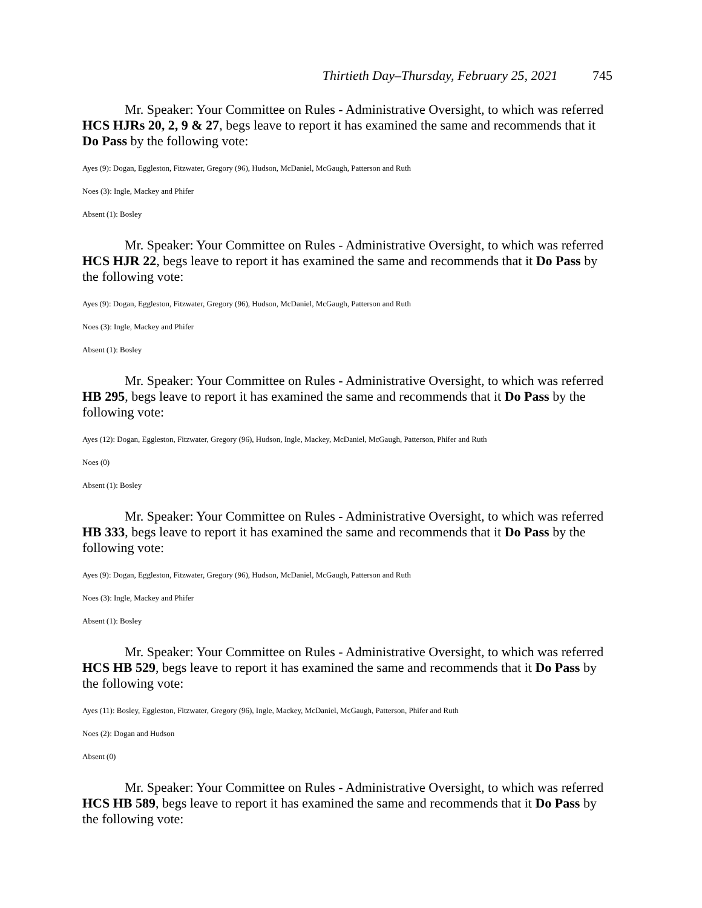Thirtieth Day–Thursday, February 25, 2021 745
Mr. Speaker: Your Committee on Rules - Administrative Oversight, to which was referred HCS HJRs 20, 2, 9 & 27, begs leave to report it has examined the same and recommends that it Do Pass by the following vote:
Ayes (9): Dogan, Eggleston, Fitzwater, Gregory (96), Hudson, McDaniel, McGaugh, Patterson and Ruth
Noes (3): Ingle, Mackey and Phifer
Absent (1): Bosley
Mr. Speaker: Your Committee on Rules - Administrative Oversight, to which was referred HCS HJR 22, begs leave to report it has examined the same and recommends that it Do Pass by the following vote:
Ayes (9): Dogan, Eggleston, Fitzwater, Gregory (96), Hudson, McDaniel, McGaugh, Patterson and Ruth
Noes (3): Ingle, Mackey and Phifer
Absent (1): Bosley
Mr. Speaker: Your Committee on Rules - Administrative Oversight, to which was referred HB 295, begs leave to report it has examined the same and recommends that it Do Pass by the following vote:
Ayes (12): Dogan, Eggleston, Fitzwater, Gregory (96), Hudson, Ingle, Mackey, McDaniel, McGaugh, Patterson, Phifer and Ruth
Noes (0)
Absent (1): Bosley
Mr. Speaker: Your Committee on Rules - Administrative Oversight, to which was referred HB 333, begs leave to report it has examined the same and recommends that it Do Pass by the following vote:
Ayes (9): Dogan, Eggleston, Fitzwater, Gregory (96), Hudson, McDaniel, McGaugh, Patterson and Ruth
Noes (3): Ingle, Mackey and Phifer
Absent (1): Bosley
Mr. Speaker: Your Committee on Rules - Administrative Oversight, to which was referred HCS HB 529, begs leave to report it has examined the same and recommends that it Do Pass by the following vote:
Ayes (11): Bosley, Eggleston, Fitzwater, Gregory (96), Ingle, Mackey, McDaniel, McGaugh, Patterson, Phifer and Ruth
Noes (2): Dogan and Hudson
Absent (0)
Mr. Speaker: Your Committee on Rules - Administrative Oversight, to which was referred HCS HB 589, begs leave to report it has examined the same and recommends that it Do Pass by the following vote: